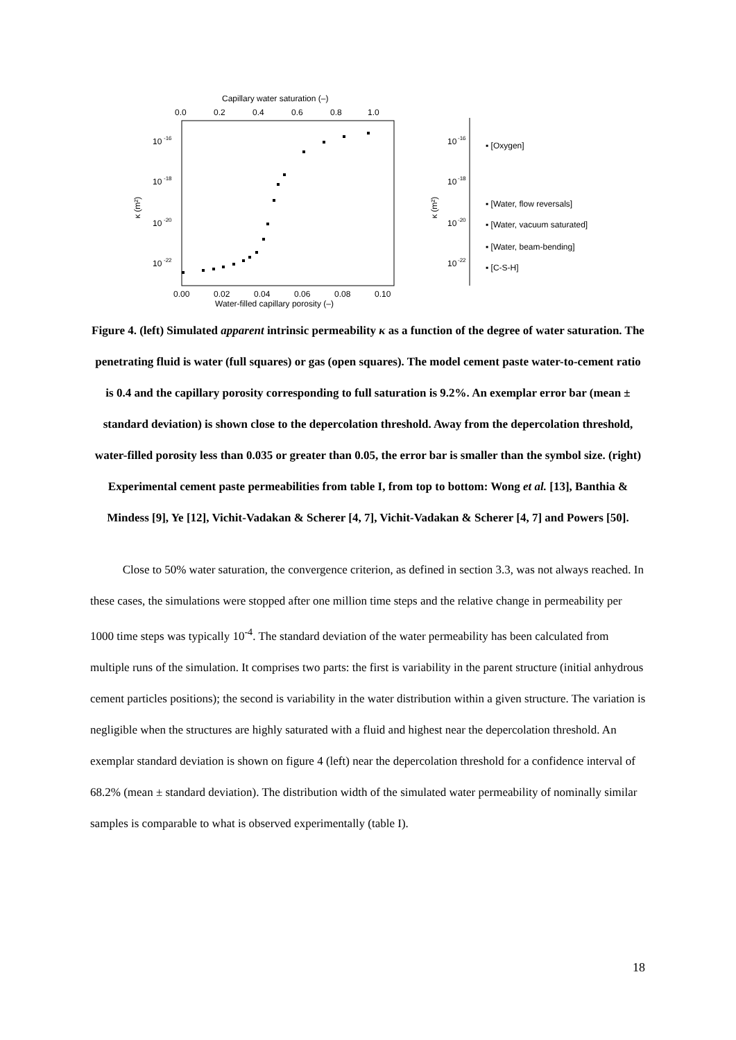Capillary water saturation (–)
0.0
0.2
0.4
0.6
0.8
1.0
10
-16
10
-18
10
-20
10
-22
κ (m²)
0.00
0.02
0.04
0.06
0.08
0.10
Water-filled capillary porosity (–)
10
-16
10
-18
10
-20
10
-22
▪ [Oxygen]
▪ [Water, flow reversals]
▪ [Water, vacuum saturated]
▪ [Water, beam-bending]
▪ [C-S-H]
κ (m²)
Figure 4. (left) Simulated apparent intrinsic permeability κ as a function of the degree of water saturation. The penetrating fluid is water (full squares) or gas (open squares). The model cement paste water-to-cement ratio is 0.4 and the capillary porosity corresponding to full saturation is 9.2%. An exemplar error bar (mean ± standard deviation) is shown close to the depercolation threshold. Away from the depercolation threshold, water-filled porosity less than 0.035 or greater than 0.05, the error bar is smaller than the symbol size. (right) Experimental cement paste permeabilities from table I, from top to bottom: Wong et al. [13], Banthia & Mindess [9], Ye [12], Vichit-Vadakan & Scherer [4, 7], Vichit-Vadakan & Scherer [4, 7] and Powers [50].
Close to 50% water saturation, the convergence criterion, as defined in section 3.3, was not always reached. In these cases, the simulations were stopped after one million time steps and the relative change in permeability per 1000 time steps was typically 10<sup>-4</sup>. The standard deviation of the water permeability has been calculated from multiple runs of the simulation. It comprises two parts: the first is variability in the parent structure (initial anhydrous cement particles positions); the second is variability in the water distribution within a given structure. The variation is negligible when the structures are highly saturated with a fluid and highest near the depercolation threshold. An exemplar standard deviation is shown on figure 4 (left) near the depercolation threshold for a confidence interval of 68.2% (mean ± standard deviation). The distribution width of the simulated water permeability of nominally similar samples is comparable to what is observed experimentally (table I).
18